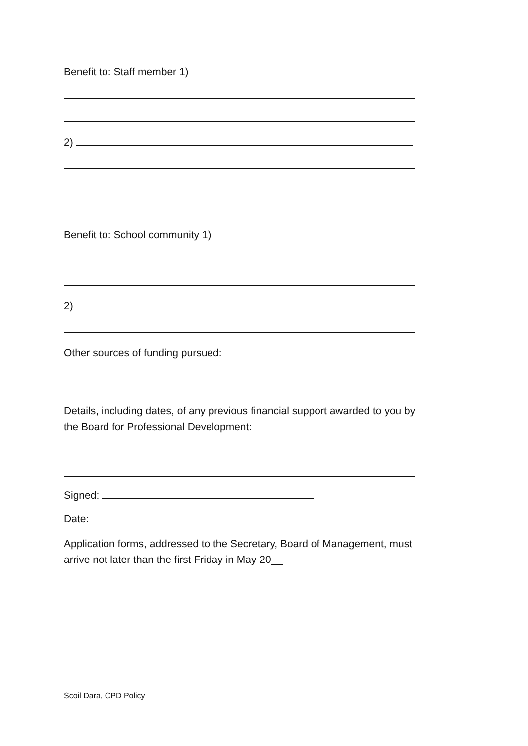Benefit to: Staff member 1)
2)
Benefit to: School community 1)
2)
Other sources of funding pursued:
Details, including dates, of any previous financial support awarded to you by
the Board for Professional Development:
Signed:
Date:
Application forms, addressed to the Secretary, Board of Management, must
arrive not later than the first Friday in May 20__
Scoil Dara, CPD Policy